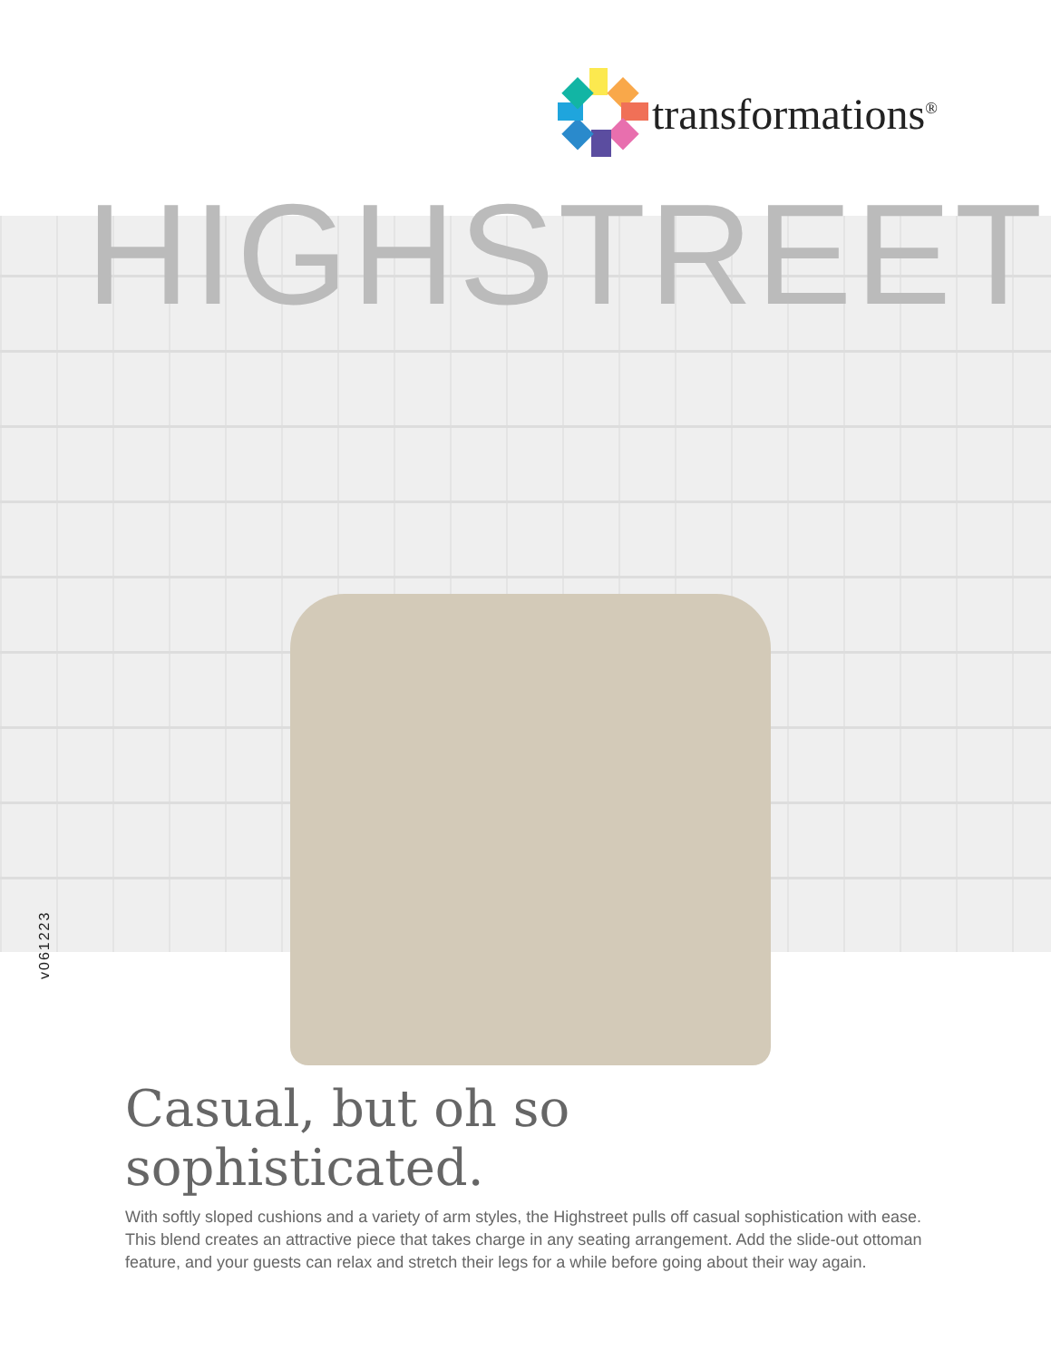transformations<sup>®</sup>
HIGHSTREET
v061223
Casual, but oh so sophisticated.
With softly sloped cushions and a variety of arm styles, the Highstreet pulls off casual sophistication with ease. This blend creates an attractive piece that takes charge in any seating arrangement. Add the slide-out ottoman feature, and your guests can relax and stretch their legs for a while before going about their way again.